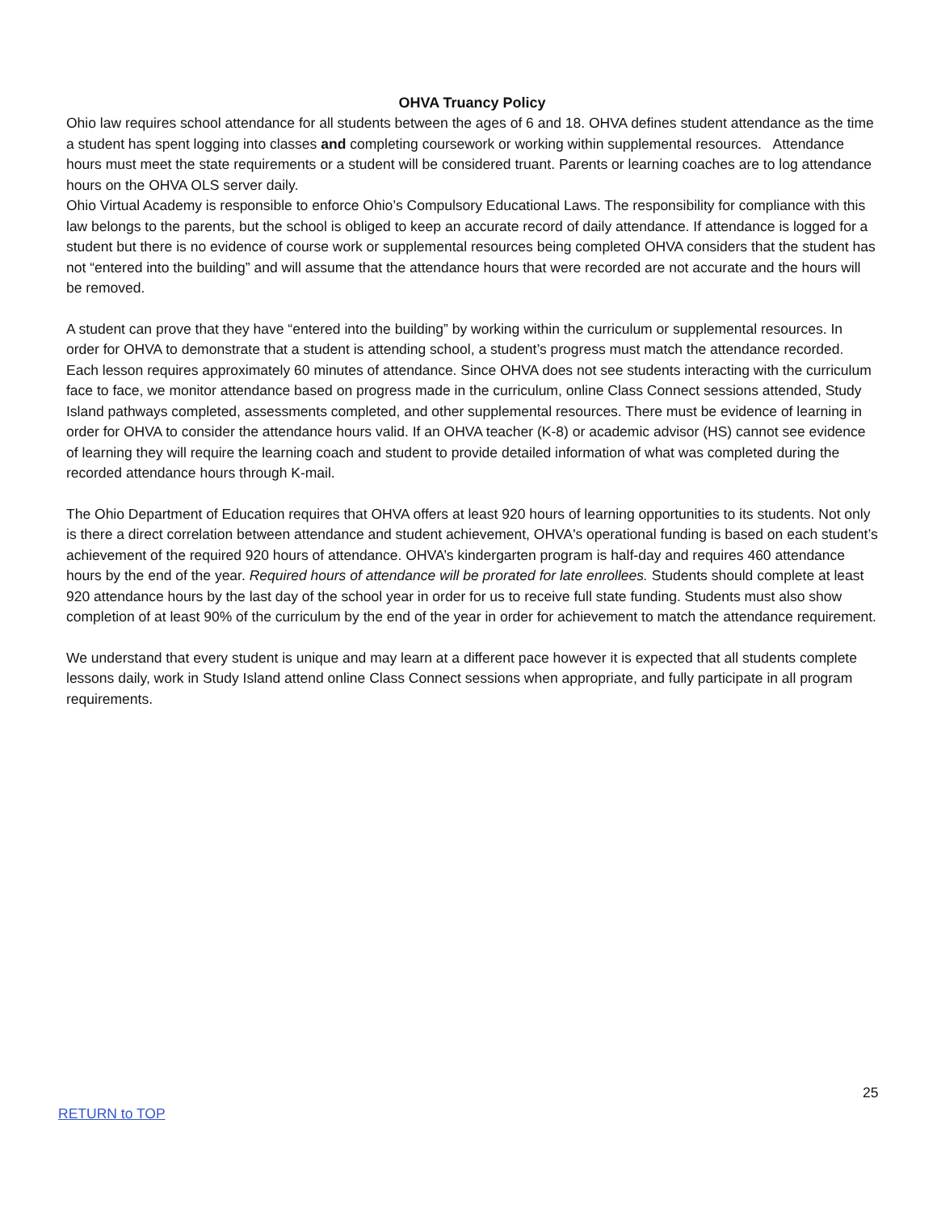OHVA Truancy Policy
Ohio law requires school attendance for all students between the ages of 6 and 18. OHVA defines student attendance as the time a student has spent logging into classes and completing coursework or working within supplemental resources. Attendance hours must meet the state requirements or a student will be considered truant. Parents or learning coaches are to log attendance hours on the OHVA OLS server daily.
Ohio Virtual Academy is responsible to enforce Ohio’s Compulsory Educational Laws. The responsibility for compliance with this law belongs to the parents, but the school is obliged to keep an accurate record of daily attendance. If attendance is logged for a student but there is no evidence of course work or supplemental resources being completed OHVA considers that the student has not “entered into the building” and will assume that the attendance hours that were recorded are not accurate and the hours will be removed.
A student can prove that they have “entered into the building” by working within the curriculum or supplemental resources. In order for OHVA to demonstrate that a student is attending school, a student’s progress must match the attendance recorded. Each lesson requires approximately 60 minutes of attendance. Since OHVA does not see students interacting with the curriculum face to face, we monitor attendance based on progress made in the curriculum, online Class Connect sessions attended, Study Island pathways completed, assessments completed, and other supplemental resources. There must be evidence of learning in order for OHVA to consider the attendance hours valid. If an OHVA teacher (K-8) or academic advisor (HS) cannot see evidence of learning they will require the learning coach and student to provide detailed information of what was completed during the recorded attendance hours through K-mail.
The Ohio Department of Education requires that OHVA offers at least 920 hours of learning opportunities to its students. Not only is there a direct correlation between attendance and student achievement, OHVA's operational funding is based on each student’s achievement of the required 920 hours of attendance. OHVA’s kindergarten program is half-day and requires 460 attendance hours by the end of the year. Required hours of attendance will be prorated for late enrollees. Students should complete at least 920 attendance hours by the last day of the school year in order for us to receive full state funding. Students must also show completion of at least 90% of the curriculum by the end of the year in order for achievement to match the attendance requirement.
We understand that every student is unique and may learn at a different pace however it is expected that all students complete lessons daily, work in Study Island attend online Class Connect sessions when appropriate, and fully participate in all program requirements.
25
RETURN to TOP